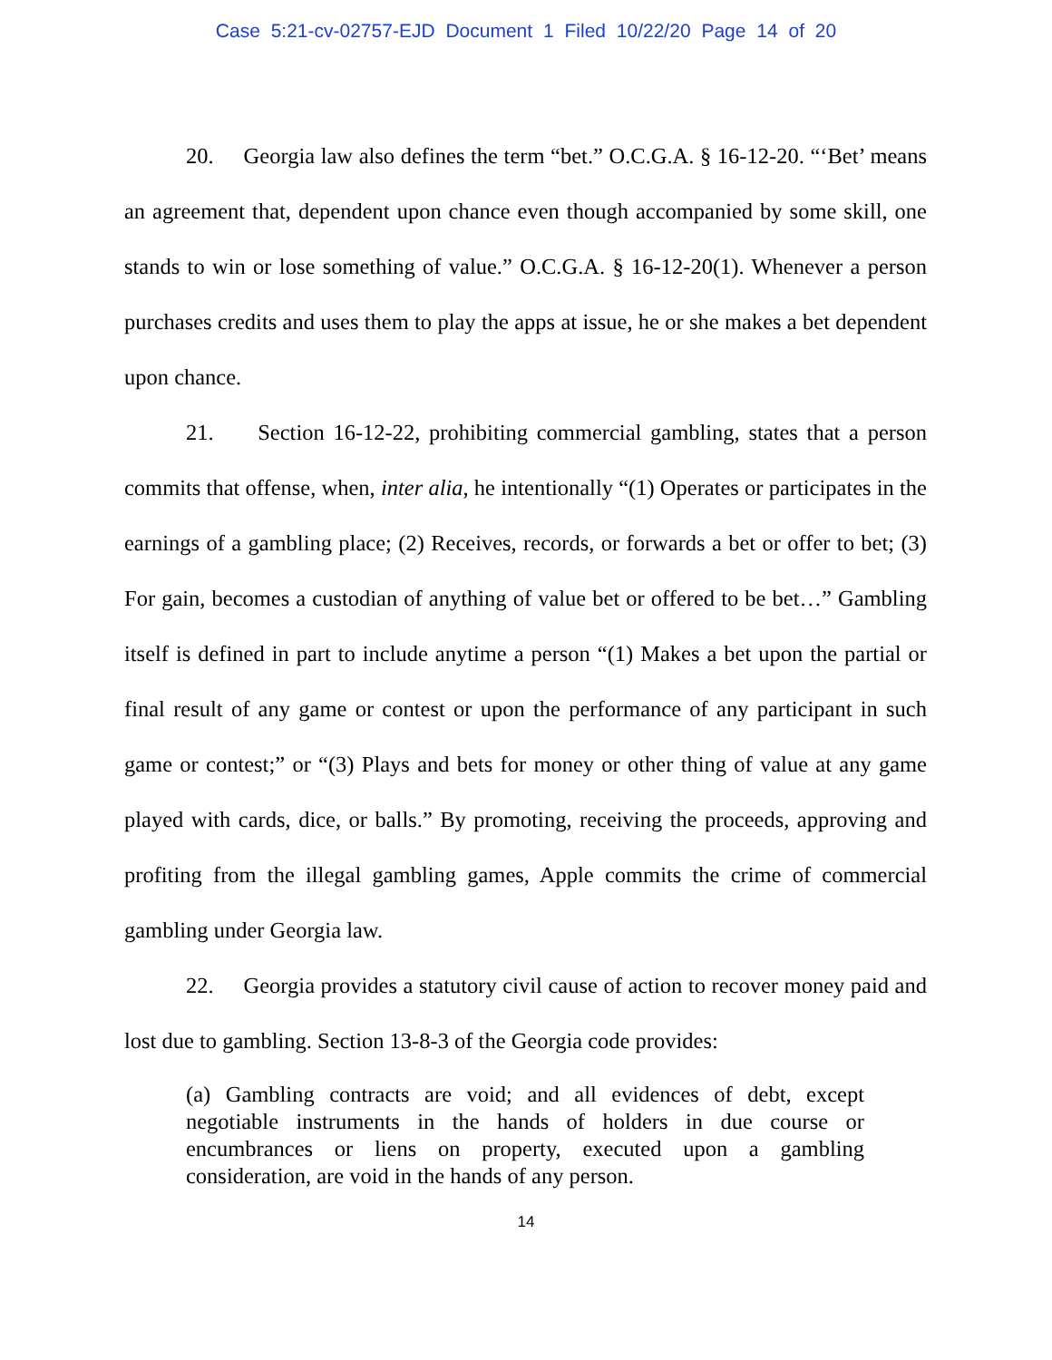Case 5:21-cv-02757-EJD Document 1 Filed 10/22/20 Page 14 of 20
20. Georgia law also defines the term “bet.” O.C.G.A. § 16-12-20. “‘Bet’ means an agreement that, dependent upon chance even though accompanied by some skill, one stands to win or lose something of value.” O.C.G.A. § 16-12-20(1). Whenever a person purchases credits and uses them to play the apps at issue, he or she makes a bet dependent upon chance.
21. Section 16-12-22, prohibiting commercial gambling, states that a person commits that offense, when, inter alia, he intentionally “(1) Operates or participates in the earnings of a gambling place; (2) Receives, records, or forwards a bet or offer to bet; (3) For gain, becomes a custodian of anything of value bet or offered to be bet…” Gambling itself is defined in part to include anytime a person “(1) Makes a bet upon the partial or final result of any game or contest or upon the performance of any participant in such game or contest;” or “(3) Plays and bets for money or other thing of value at any game played with cards, dice, or balls.” By promoting, receiving the proceeds, approving and profiting from the illegal gambling games, Apple commits the crime of commercial gambling under Georgia law.
22. Georgia provides a statutory civil cause of action to recover money paid and lost due to gambling. Section 13-8-3 of the Georgia code provides:
(a) Gambling contracts are void; and all evidences of debt, except negotiable instruments in the hands of holders in due course or encumbrances or liens on property, executed upon a gambling consideration, are void in the hands of any person.
14